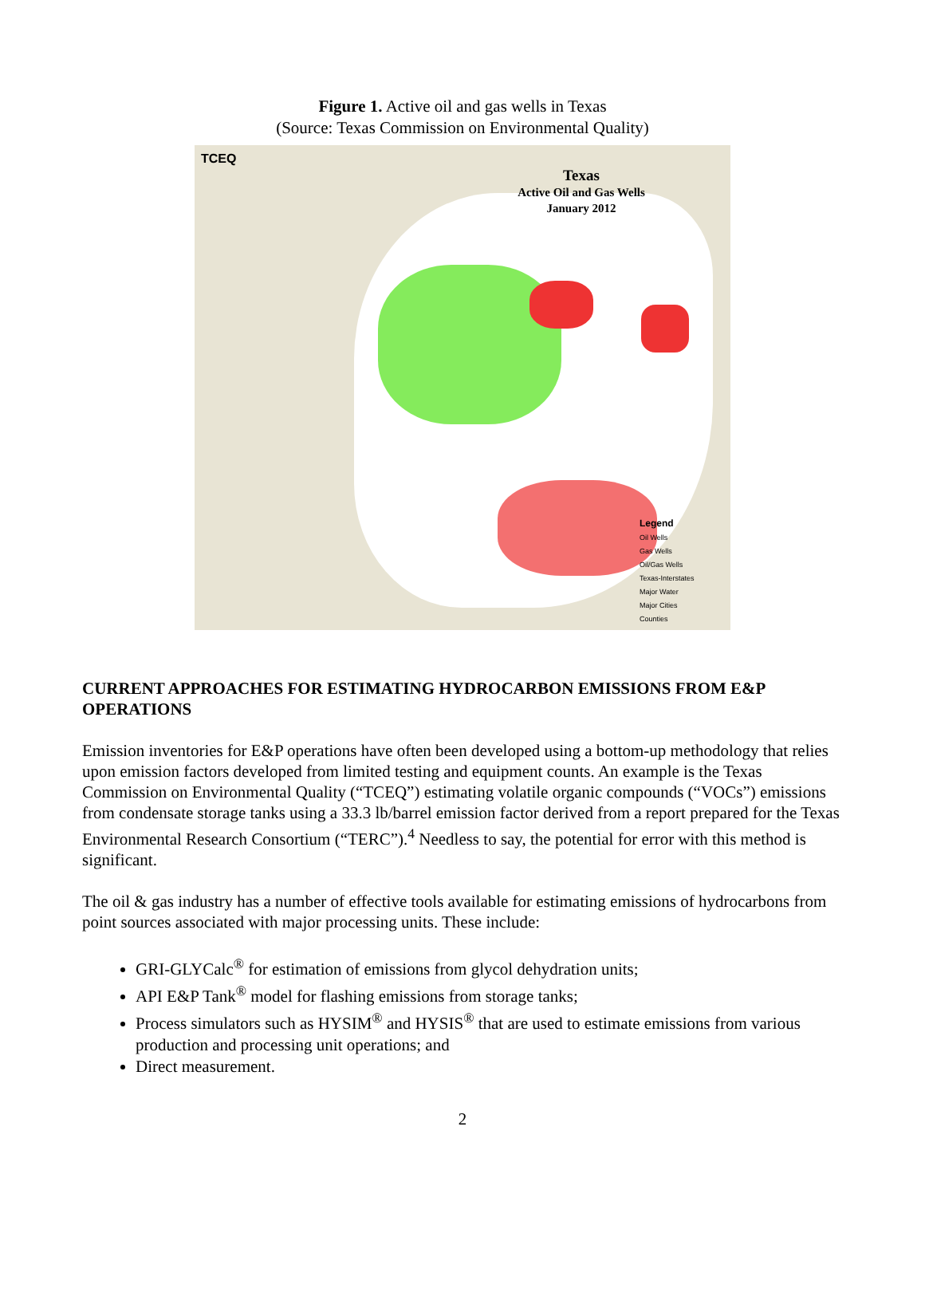Figure 1. Active oil and gas wells in Texas
(Source: Texas Commission on Environmental Quality)
TCEQ
Texas
Active Oil and Gas Wells
January 2012
Legend
Oil Wells
Gas Wells
Oil/Gas Wells
Texas-Interstates
Major Water
Major Cities
Counties
CURRENT APPROACHES FOR ESTIMATING HYDROCARBON EMISSIONS FROM E&P OPERATIONS
Emission inventories for E&P operations have often been developed using a bottom-up methodology that relies upon emission factors developed from limited testing and equipment counts. An example is the Texas Commission on Environmental Quality (“TCEQ”) estimating volatile organic compounds (“VOCs”) emissions from condensate storage tanks using a 33.3 lb/barrel emission factor derived from a report prepared for the Texas Environmental Research Consortium (“TERC”).<sup>4</sup> Needless to say, the potential for error with this method is significant.
The oil & gas industry has a number of effective tools available for estimating emissions of hydrocarbons from point sources associated with major processing units. These include:
GRI-GLYCalc<sup>®</sup> for estimation of emissions from glycol dehydration units;
API E&P Tank<sup>®</sup> model for flashing emissions from storage tanks;
Process simulators such as HYSIM<sup>®</sup> and HYSIS<sup>®</sup> that are used to estimate emissions from various production and processing unit operations; and
Direct measurement.
2